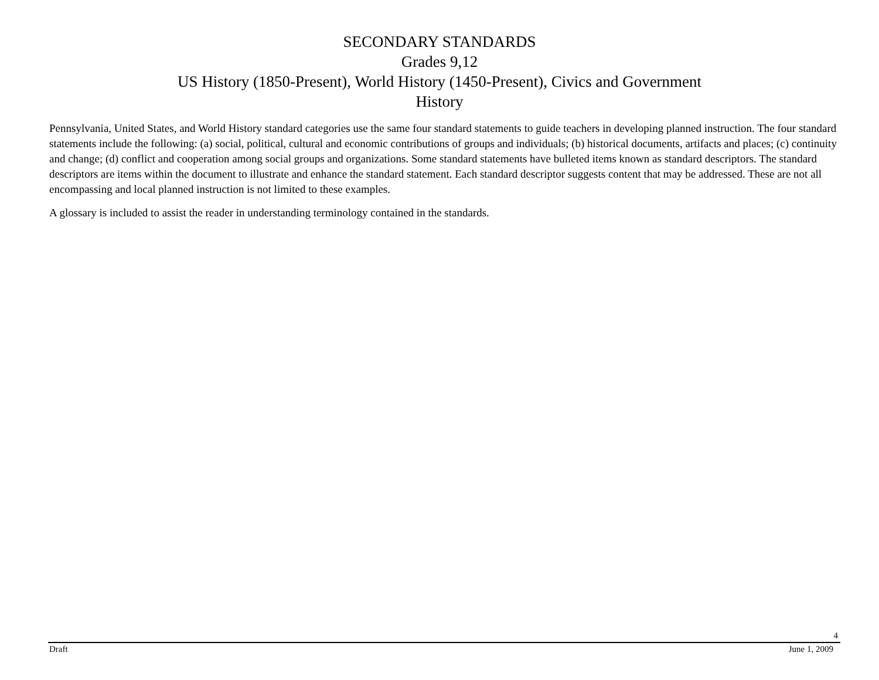SECONDARY STANDARDS
Grades 9,12
US History (1850-Present), World History (1450-Present), Civics and Government
History
Pennsylvania, United States, and World History standard categories use the same four standard statements to guide teachers in developing planned instruction. The four standard statements include the following: (a) social, political, cultural and economic contributions of groups and individuals; (b) historical documents, artifacts and places; (c) continuity and change; (d) conflict and cooperation among social groups and organizations. Some standard statements have bulleted items known as standard descriptors. The standard descriptors are items within the document to illustrate and enhance the standard statement. Each standard descriptor suggests content that may be addressed. These are not all encompassing and local planned instruction is not limited to these examples.
A glossary is included to assist the reader in understanding terminology contained in the standards.
4
Draft June 1, 2009